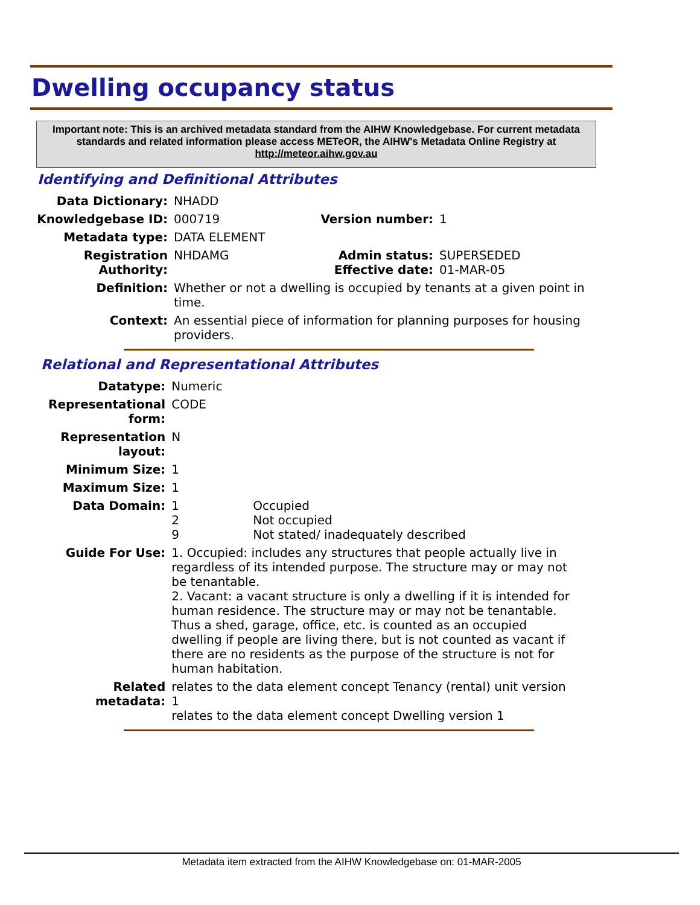Dwelling occupancy status
Important note: This is an archived metadata standard from the AIHW Knowledgebase. For current metadata standards and related information please access METeOR, the AIHW's Metadata Online Registry at http://meteor.aihw.gov.au
Identifying and Definitional Attributes
| Data Dictionary: | NHADD | | |
| Knowledgebase ID: | 000719 | Version number: | 1 |
| Metadata type: | DATA ELEMENT | | |
| Registration Authority: | NHDAMG | Admin status: Effective date: | SUPERSEDED 01-MAR-05 |
| Definition: | Whether or not a dwelling is occupied by tenants at a given point in time. | | |
| Context: | An essential piece of information for planning purposes for housing providers. | | |
Relational and Representational Attributes
| Datatype: | Numeric | |
| Representational form: | CODE | |
| Representation layout: | N | |
| Minimum Size: | 1 | |
| Maximum Size: | 1 | |
| Data Domain: | 1 2 9 | Occupied Not occupied Not stated/ inadequately described |
| Guide For Use: | 1. Occupied: includes any structures that people actually live in regardless of its intended purpose. The structure may or may not be tenantable. 2. Vacant: a vacant structure is only a dwelling if it is intended for human residence. The structure may or may not be tenantable. Thus a shed, garage, office, etc. is counted as an occupied dwelling if people are living there, but is not counted as vacant if there are no residents as the purpose of the structure is not for human habitation. | |
| Related metadata: | relates to the data element concept Tenancy (rental) unit version 1 relates to the data element concept Dwelling version 1 | |
Metadata item extracted from the AIHW Knowledgebase on: 01-MAR-2005